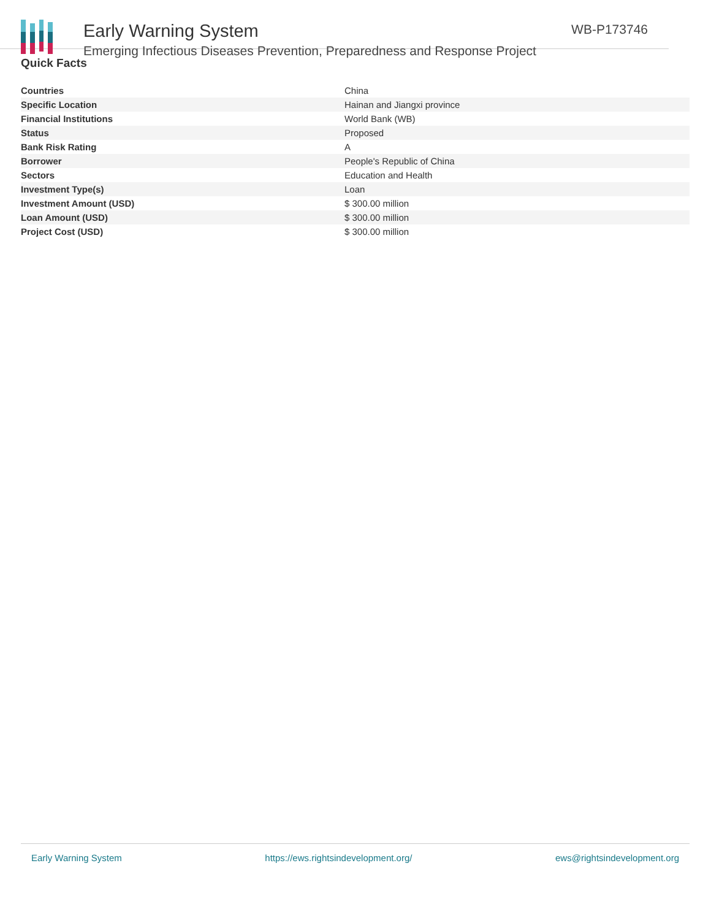Early Warning System
Emerging Infectious Diseases Prevention, Preparedness and Response Project
WB-P173746
Quick Facts
| Countries | China |
| Specific Location | Hainan and Jiangxi province |
| Financial Institutions | World Bank (WB) |
| Status | Proposed |
| Bank Risk Rating | A |
| Borrower | People's Republic of China |
| Sectors | Education and Health |
| Investment Type(s) | Loan |
| Investment Amount (USD) | $ 300.00 million |
| Loan Amount (USD) | $ 300.00 million |
| Project Cost (USD) | $ 300.00 million |
Early Warning System https://ews.rightsindevelopment.org/ ews@rightsindevelopment.org